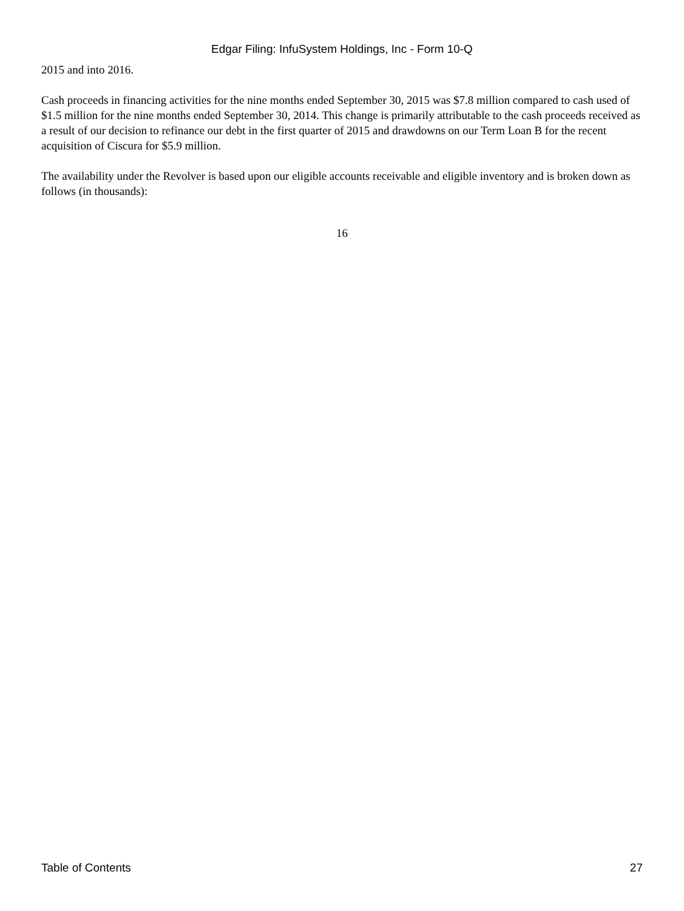Edgar Filing: InfuSystem Holdings, Inc - Form 10-Q
2015 and into 2016.
Cash proceeds in financing activities for the nine months ended September 30, 2015 was $7.8 million compared to cash used of $1.5 million for the nine months ended September 30, 2014. This change is primarily attributable to the cash proceeds received as a result of our decision to refinance our debt in the first quarter of 2015 and drawdowns on our Term Loan B for the recent acquisition of Ciscura for $5.9 million.
The availability under the Revolver is based upon our eligible accounts receivable and eligible inventory and is broken down as follows (in thousands):
16
Table of Contents 27